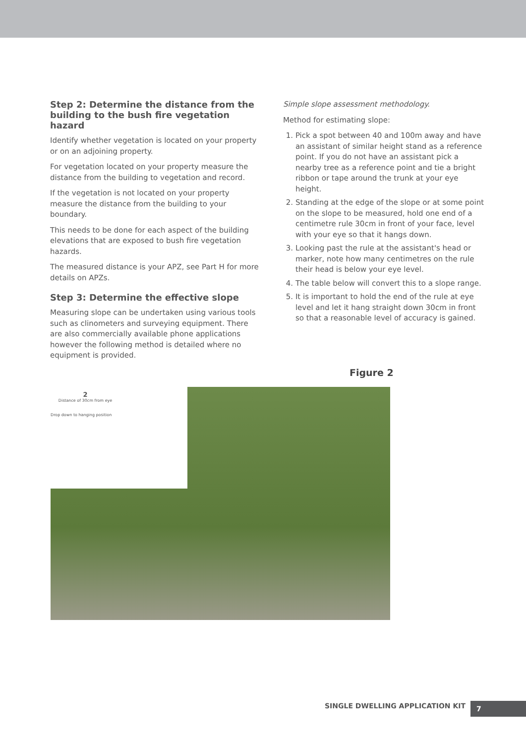Step 2: Determine the distance from the building to the bush fire vegetation hazard
Identify whether vegetation is located on your property or on an adjoining property.
For vegetation located on your property measure the distance from the building to vegetation and record.
If the vegetation is not located on your property measure the distance from the building to your boundary.
This needs to be done for each aspect of the building elevations that are exposed to bush fire vegetation hazards.
The measured distance is your APZ, see Part H for more details on APZs.
Step 3: Determine the effective slope
Measuring slope can be undertaken using various tools such as clinometers and surveying equipment. There are also commercially available phone applications however the following method is detailed where no equipment is provided.
Simple slope assessment methodology.
Method for estimating slope:
1. Pick a spot between 40 and 100m away and have an assistant of similar height stand as a reference point. If you do not have an assistant pick a nearby tree as a reference point and tie a bright ribbon or tape around the trunk at your eye height.
2. Standing at the edge of the slope or at some point on the slope to be measured, hold one end of a centimetre rule 30cm in front of your face, level with your eye so that it hangs down.
3. Looking past the rule at the assistant's head or marker, note how many centimetres on the rule their head is below your eye level.
4. The table below will convert this to a slope range.
5. It is important to hold the end of the rule at eye level and let it hang straight down 30cm in front so that a reasonable level of accuracy is gained.
Figure 2
2
Distance of 30cm from eye
Drop down to hanging position
SINGLE DWELLING APPLICATION KIT
7